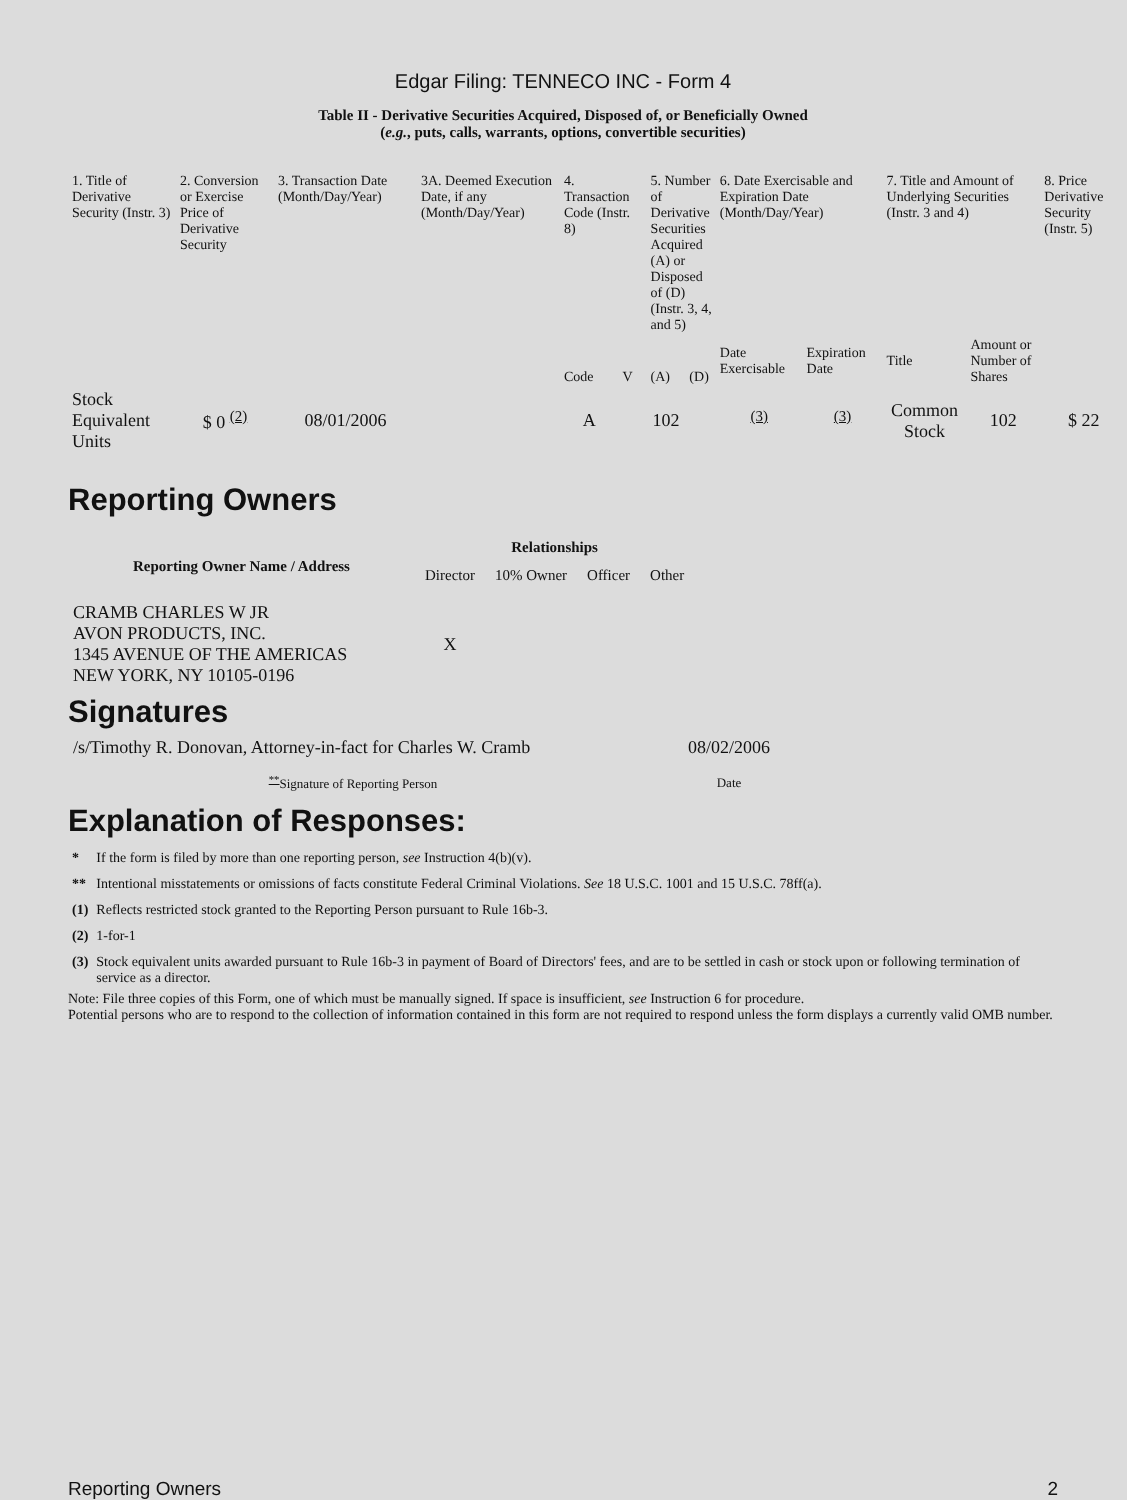Edgar Filing: TENNECO INC - Form 4
Table II - Derivative Securities Acquired, Disposed of, or Beneficially Owned
(e.g., puts, calls, warrants, options, convertible securities)
| 1. Title of Derivative Security (Instr. 3) | 2. Conversion or Exercise Price of Derivative Security | 3. Transaction Date (Month/Day/Year) | 3A. Deemed Execution Date, if any (Month/Day/Year) | 4. Transaction Code (Instr. 8) | | 5. Number of Derivative Securities Acquired (A) or Disposed of (D) (Instr. 3, 4, and 5) | | 6. Date Exercisable and Expiration Date (Month/Day/Year) | | 7. Title and Amount of Underlying Securities (Instr. 3 and 4) | | 8. Price Derivative Security (Instr. 5) |
| | | | | Code | V | (A) | (D) | Date Exercisable | Expiration Date | Title | Amount or Number of Shares | |
| Stock Equivalent Units | $ 0 <sup>(2)</sup> | 08/01/2006 | | A | | 102 | | <sup>(3)</sup> | <sup>(3)</sup> | Common Stock | 102 | $ 22 |
Reporting Owners
| Reporting Owner Name / Address | Relationships | | | |
| --- | --- | --- | --- | --- |
| | Director | 10% Owner | Officer | Other |
| CRAMB CHARLES W JR AVON PRODUCTS, INC. 1345 AVENUE OF THE AMERICAS NEW YORK, NY 10105-0196 | X | | | |
Signatures
| /s/Timothy R. Donovan, Attorney-in-fact for Charles W. Cramb | 08/02/2006 |
| <sup>**</sup> Signature of Reporting Person | Date |
Explanation of Responses:
| * | If the form is filed by more than one reporting person, see Instruction 4(b)(v). |
| ** | Intentional misstatements or omissions of facts constitute Federal Criminal Violations. See 18 U.S.C. 1001 and 15 U.S.C. 78ff(a). |
| (1) | Reflects restricted stock granted to the Reporting Person pursuant to Rule 16b-3. |
| (2) | 1-for-1 |
| (3) | Stock equivalent units awarded pursuant to Rule 16b-3 in payment of Board of Directors' fees, and are to be settled in cash or stock upon or following termination of service as a director. |
Note: File three copies of this Form, one of which must be manually signed. If space is insufficient, see Instruction 6 for procedure.
Potential persons who are to respond to the collection of information contained in this form are not required to respond unless the form displays a currently valid OMB number.
Reporting Owners 2